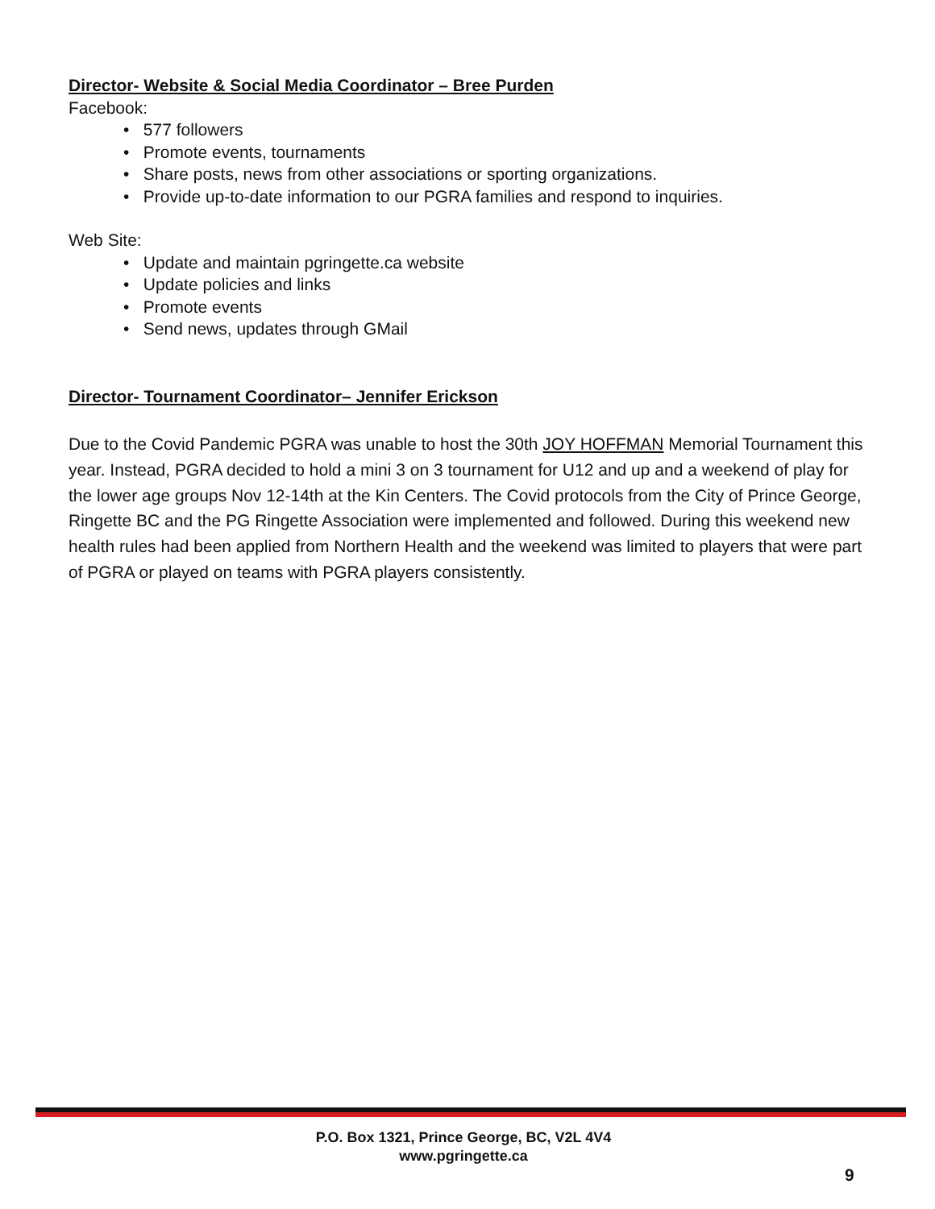Director- Website & Social Media Coordinator – Bree Purden
Facebook:
• 577 followers
• Promote events, tournaments
• Share posts, news from other associations or sporting organizations.
• Provide up-to-date information to our PGRA families and respond to inquiries.
Web Site:
• Update and maintain pgringette.ca website
• Update policies and links
• Promote events
• Send news, updates through GMail
Director- Tournament Coordinator– Jennifer Erickson
Due to the Covid Pandemic PGRA was unable to host the 30th JOY HOFFMAN Memorial Tournament this year. Instead, PGRA decided to hold a mini 3 on 3 tournament for U12 and up and a weekend of play for the lower age groups Nov 12-14th at the Kin Centers. The Covid protocols from the City of Prince George, Ringette BC and the PG Ringette Association were implemented and followed. During this weekend new health rules had been applied from Northern Health and the weekend was limited to players that were part of PGRA or played on teams with PGRA players consistently.
P.O. Box 1321, Prince George, BC, V2L 4V4
www.pgringette.ca
9